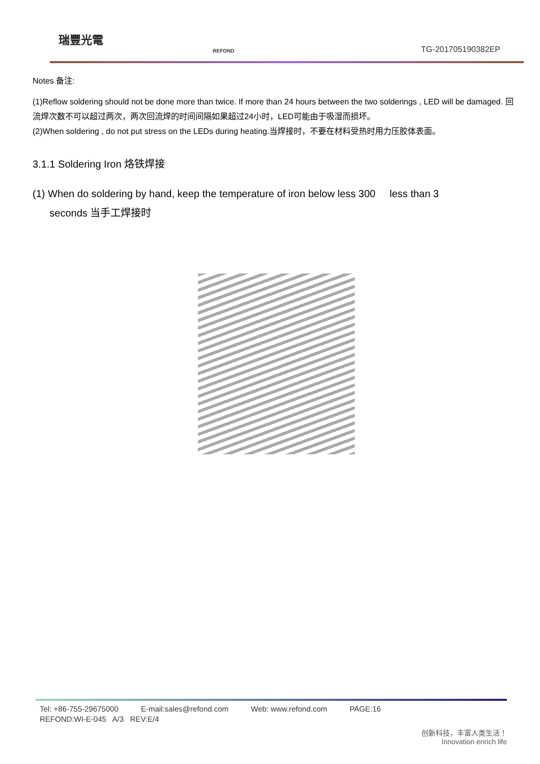瑞豐光電
REFOND TG-201705190382EP
Notes 备注:
(1)Reflow soldering should not be done more than twice. If more than 24 hours between the two solderings , LED will be damaged. 回流焊次数不可以超过两次，两次回流焊的时间间隔如果超过24小时，LED可能由于吸湿而损坏。
(2)When soldering , do not put stress on the LEDs during heating.当焊接时，不要在材料受热时用力压胶体表面。
3.1.1 Soldering Iron 烙铁焊接
(1) When do soldering by hand, keep the temperature of iron below less 300 less than 3
seconds 当手工焊接时
Tel: +86-755-29675000 E-mail:sales@refond.com Web: www.refond.com PAGE:16
REFOND:WI-E-045 A/3 REV:E/4
创新科技，丰富人类生活！
Innovation enrich life